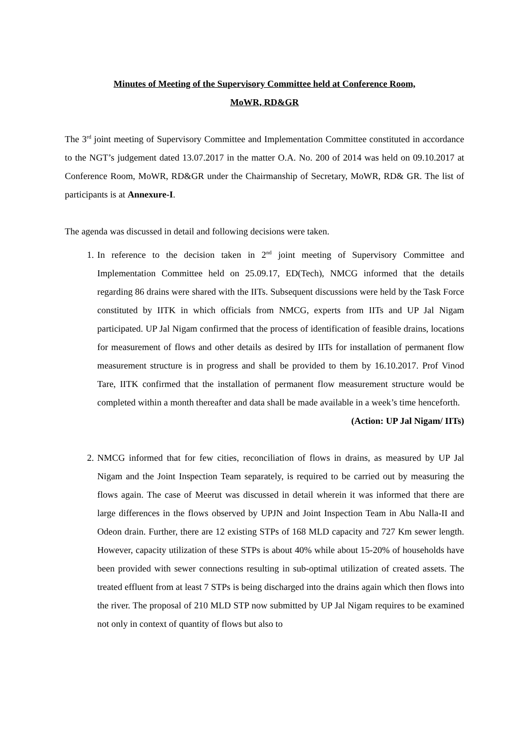Minutes of Meeting of the Supervisory Committee held at Conference Room,
MoWR, RD&GR
The 3<sup>rd</sup> joint meeting of Supervisory Committee and Implementation Committee constituted in accordance to the NGT’s judgement dated 13.07.2017 in the matter O.A. No. 200 of 2014 was held on 09.10.2017 at Conference Room, MoWR, RD&GR under the Chairmanship of Secretary, MoWR, RD& GR. The list of participants is at Annexure-I.
The agenda was discussed in detail and following decisions were taken.
1. In reference to the decision taken in 2<sup>nd</sup> joint meeting of Supervisory Committee and Implementation Committee held on 25.09.17, ED(Tech), NMCG informed that the details regarding 86 drains were shared with the IITs. Subsequent discussions were held by the Task Force constituted by IITK in which officials from NMCG, experts from IITs and UP Jal Nigam participated. UP Jal Nigam confirmed that the process of identification of feasible drains, locations for measurement of flows and other details as desired by IITs for installation of permanent flow measurement structure is in progress and shall be provided to them by 16.10.2017. Prof Vinod Tare, IITK confirmed that the installation of permanent flow measurement structure would be completed within a month thereafter and data shall be made available in a week’s time henceforth.
(Action: UP Jal Nigam/ IITs)
2. NMCG informed that for few cities, reconciliation of flows in drains, as measured by UP Jal Nigam and the Joint Inspection Team separately, is required to be carried out by measuring the flows again. The case of Meerut was discussed in detail wherein it was informed that there are large differences in the flows observed by UPJN and Joint Inspection Team in Abu Nalla-II and Odeon drain. Further, there are 12 existing STPs of 168 MLD capacity and 727 Km sewer length. However, capacity utilization of these STPs is about 40% while about 15-20% of households have been provided with sewer connections resulting in sub-optimal utilization of created assets. The treated effluent from at least 7 STPs is being discharged into the drains again which then flows into the river. The proposal of 210 MLD STP now submitted by UP Jal Nigam requires to be examined not only in context of quantity of flows but also to